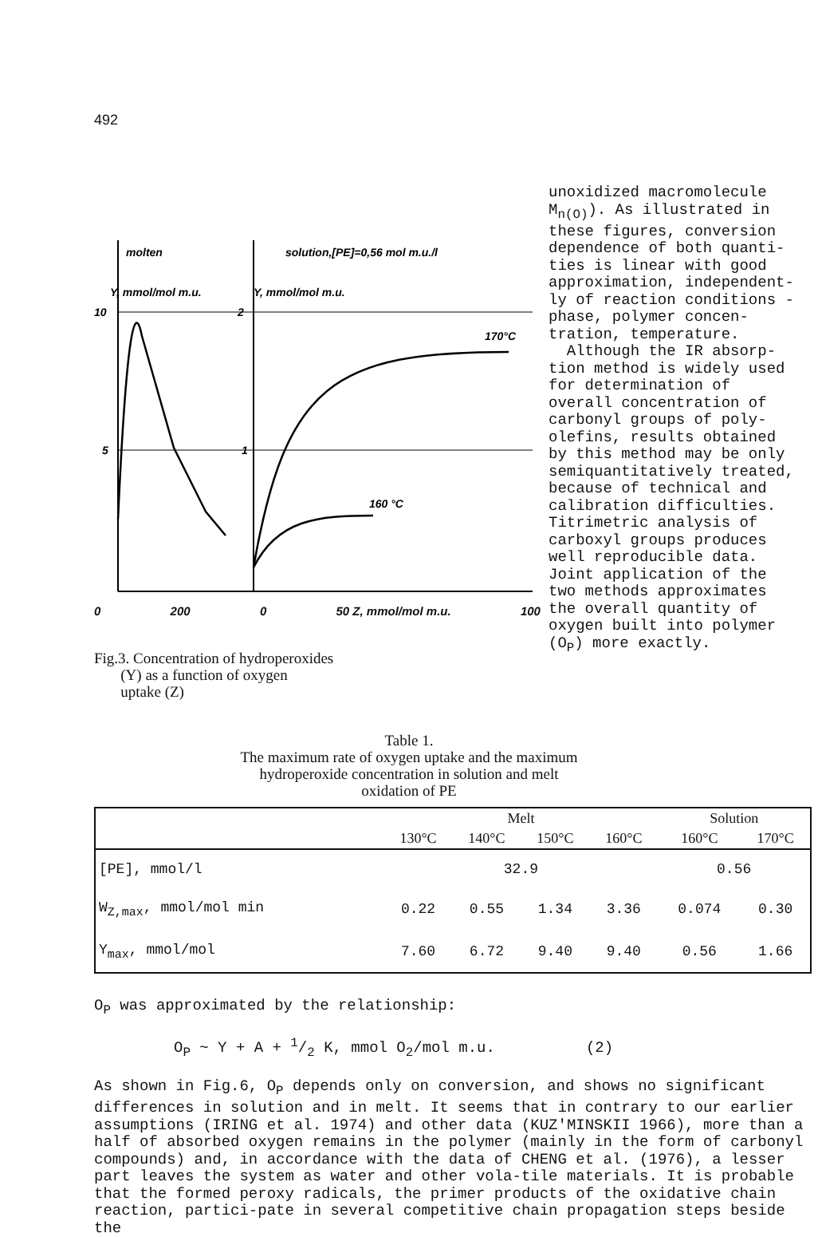492
molten
solution,[PE]=0,56 mol m.u./l
Y, mmol/mol m.u.
Y, mmol/mol m.u.
170°C
160 °C
10
5
2
1
0 200 0 50 Z, mmol/mol m.u. 100
Fig.3. Concentration of hydroperoxides
(Y) as a function of oxygen
uptake (Z)
unoxidized macromolecule M<sub>n(O)</sub>). As illustrated in these figures, conversion dependence of both quanti- ties is linear with good approximation, independent- ly of reaction conditions - phase, polymer concen- tration, temperature. Although the IR absorp- tion method is widely used for determination of overall concentration of carbonyl groups of poly- olefins, results obtained by this method may be only semiquantitatively treated, because of technical and calibration difficulties. Titrimetric analysis of carboxyl groups produces well reproducible data. Joint application of the two methods approximates the overall quantity of oxygen built into polymer (O<sub>P</sub>) more exactly.
Table 1.
The maximum rate of oxygen uptake and the maximum
hydroperoxide concentration in solution and melt
oxidation of PE
| | Melt | | | | Solution | |
| --- | --- | --- | --- | --- | --- | --- |
| | 130°C | 140°C | 150°C | 160°C | 160°C | 170°C |
| [PE], mmol/l | 32.9 | | | | 0.56 | |
| W<sub>Z,max</sub>, mmol/mol min | 0.22 | 0.55 | 1.34 | 3.36 | 0.074 | 0.30 |
| Y<sub>max</sub>, mmol/mol | 7.60 | 6.72 | 9.40 | 9.40 | 0.56 | 1.66 |
O<sub>P</sub> was approximated by the relationship:
O<sub>P</sub> ~ Y + A + 1/2 K, mmol O<sub>2</sub>/mol m.u. (2)
As shown in Fig.6, O<sub>P</sub> depends only on conversion, and shows no significant differences in solution and in melt. It seems that in contrary to our earlier assumptions (IRING et al. 1974) and other data (KUZ'MINSKII 1966), more than a half of absorbed oxygen remains in the polymer (mainly in the form of carbonyl compounds) and, in accordance with the data of CHENG et al. (1976), a lesser part leaves the system as water and other vola-tile materials. It is probable that the formed peroxy radicals, the primer products of the oxidative chain reaction, partici-pate in several competitive chain propagation steps beside the